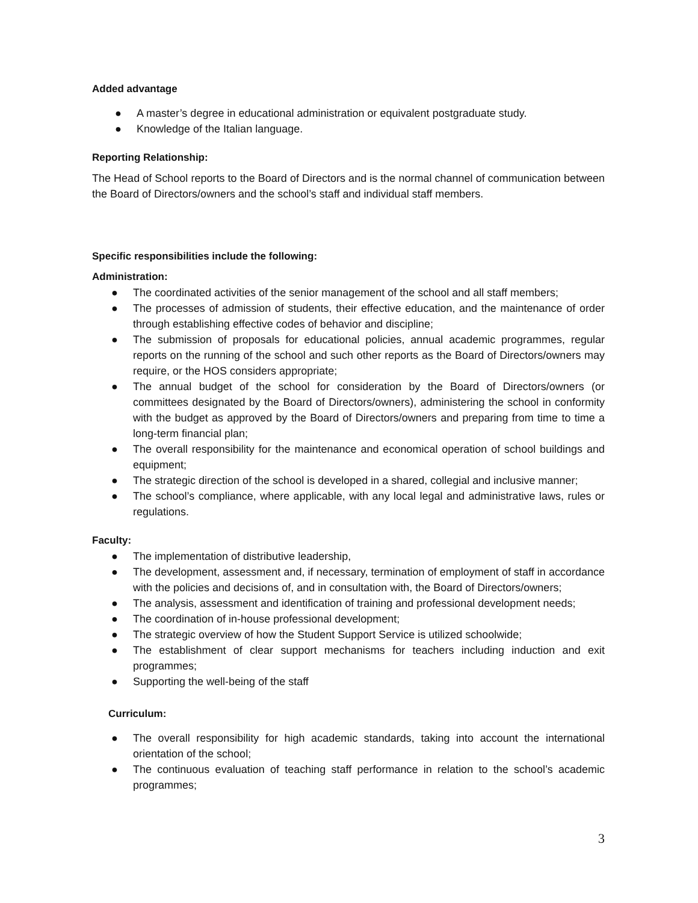Added advantage
● A master’s degree in educational administration or equivalent postgraduate study.
● Knowledge of the Italian language.
Reporting Relationship:
The Head of School reports to the Board of Directors and is the normal channel of communication between the Board of Directors/owners and the school’s staff and individual staff members.
Specific responsibilities include the following:
Administration:
● The coordinated activities of the senior management of the school and all staff members;
● The processes of admission of students, their effective education, and the maintenance of order through establishing effective codes of behavior and discipline;
● The submission of proposals for educational policies, annual academic programmes, regular reports on the running of the school and such other reports as the Board of Directors/owners may require, or the HOS considers appropriate;
● The annual budget of the school for consideration by the Board of Directors/owners (or committees designated by the Board of Directors/owners), administering the school in conformity with the budget as approved by the Board of Directors/owners and preparing from time to time a long-term financial plan;
● The overall responsibility for the maintenance and economical operation of school buildings and equipment;
● The strategic direction of the school is developed in a shared, collegial and inclusive manner;
● The school’s compliance, where applicable, with any local legal and administrative laws, rules or regulations.
Faculty:
● The implementation of distributive leadership,
● The development, assessment and, if necessary, termination of employment of staff in accordance with the policies and decisions of, and in consultation with, the Board of Directors/owners;
● The analysis, assessment and identification of training and professional development needs;
● The coordination of in-house professional development;
● The strategic overview of how the Student Support Service is utilized schoolwide;
● The establishment of clear support mechanisms for teachers including induction and exit programmes;
● Supporting the well-being of the staff
Curriculum:
● The overall responsibility for high academic standards, taking into account the international orientation of the school;
● The continuous evaluation of teaching staff performance in relation to the school’s academic programmes;
3